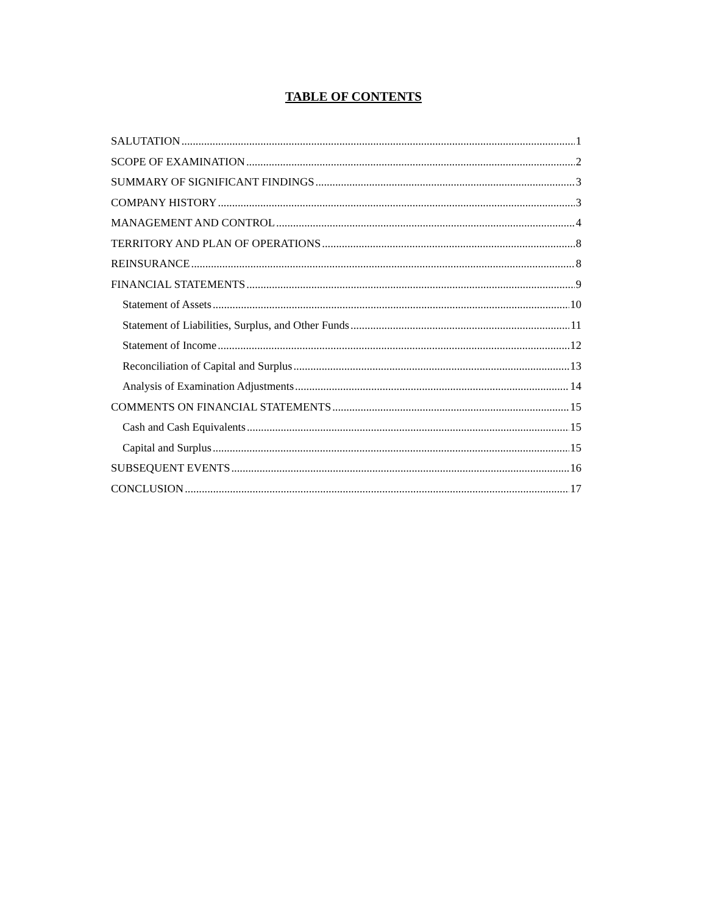TABLE OF CONTENTS
SALUTATION 1
SCOPE OF EXAMINATION 2
SUMMARY OF SIGNIFICANT FINDINGS 3
COMPANY HISTORY 3
MANAGEMENT AND CONTROL 4
TERRITORY AND PLAN OF OPERATIONS 8
REINSURANCE 8
FINANCIAL STATEMENTS 9
Statement of Assets 10
Statement of Liabilities, Surplus, and Other Funds 11
Statement of Income 12
Reconciliation of Capital and Surplus 13
Analysis of Examination Adjustments 14
COMMENTS ON FINANCIAL STATEMENTS 15
Cash and Cash Equivalents 15
Capital and Surplus 15
SUBSEQUENT EVENTS 16
CONCLUSION 17